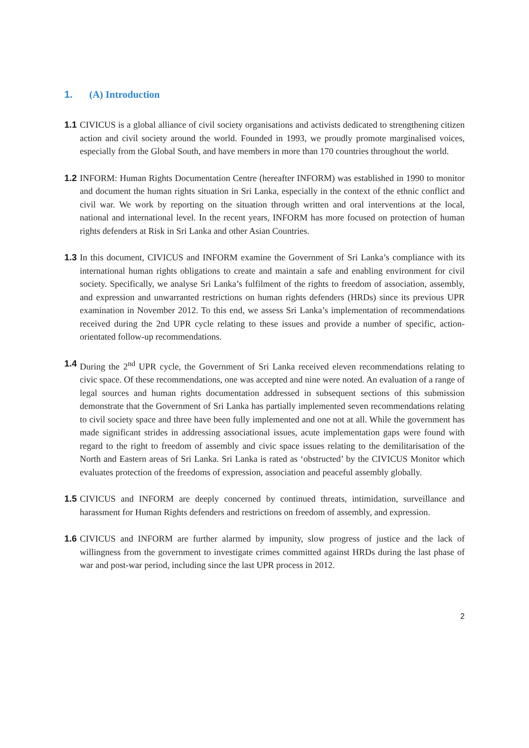1. (A) Introduction
1.1 CIVICUS is a global alliance of civil society organisations and activists dedicated to strengthening citizen action and civil society around the world. Founded in 1993, we proudly promote marginalised voices, especially from the Global South, and have members in more than 170 countries throughout the world.
1.2 INFORM: Human Rights Documentation Centre (hereafter INFORM) was established in 1990 to monitor and document the human rights situation in Sri Lanka, especially in the context of the ethnic conflict and civil war. We work by reporting on the situation through written and oral interventions at the local, national and international level. In the recent years, INFORM has more focused on protection of human rights defenders at Risk in Sri Lanka and other Asian Countries.
1.3 In this document, CIVICUS and INFORM examine the Government of Sri Lanka’s compliance with its international human rights obligations to create and maintain a safe and enabling environment for civil society. Specifically, we analyse Sri Lanka’s fulfilment of the rights to freedom of association, assembly, and expression and unwarranted restrictions on human rights defenders (HRDs) since its previous UPR examination in November 2012. To this end, we assess Sri Lanka’s implementation of recommendations received during the 2nd UPR cycle relating to these issues and provide a number of specific, action-orientated follow-up recommendations.
1.4 During the 2<sup>nd</sup> UPR cycle, the Government of Sri Lanka received eleven recommendations relating to civic space. Of these recommendations, one was accepted and nine were noted. An evaluation of a range of legal sources and human rights documentation addressed in subsequent sections of this submission demonstrate that the Government of Sri Lanka has partially implemented seven recommendations relating to civil society space and three have been fully implemented and one not at all. While the government has made significant strides in addressing associational issues, acute implementation gaps were found with regard to the right to freedom of assembly and civic space issues relating to the demilitarisation of the North and Eastern areas of Sri Lanka. Sri Lanka is rated as ‘obstructed’ by the CIVICUS Monitor which evaluates protection of the freedoms of expression, association and peaceful assembly globally.
1.5 CIVICUS and INFORM are deeply concerned by continued threats, intimidation, surveillance and harassment for Human Rights defenders and restrictions on freedom of assembly, and expression.
1.6 CIVICUS and INFORM are further alarmed by impunity, slow progress of justice and the lack of willingness from the government to investigate crimes committed against HRDs during the last phase of war and post-war period, including since the last UPR process in 2012.
2